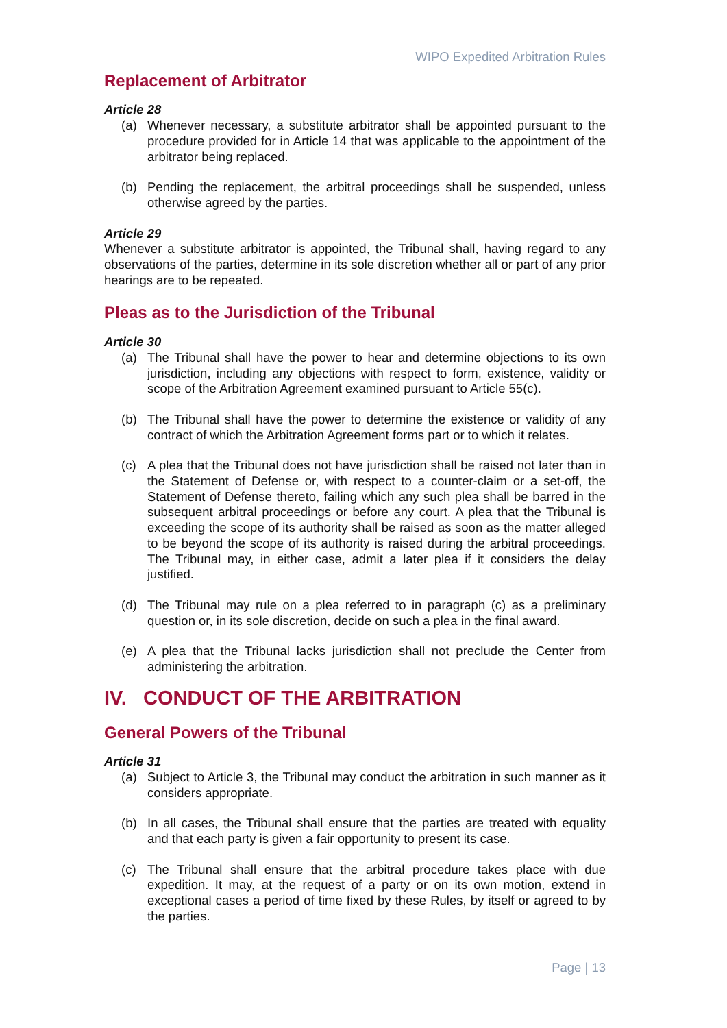WIPO Expedited Arbitration Rules
Replacement of Arbitrator
Article 28
(a) Whenever necessary, a substitute arbitrator shall be appointed pursuant to the procedure provided for in Article 14 that was applicable to the appointment of the arbitrator being replaced.
(b) Pending the replacement, the arbitral proceedings shall be suspended, unless otherwise agreed by the parties.
Article 29
Whenever a substitute arbitrator is appointed, the Tribunal shall, having regard to any observations of the parties, determine in its sole discretion whether all or part of any prior hearings are to be repeated.
Pleas as to the Jurisdiction of the Tribunal
Article 30
(a) The Tribunal shall have the power to hear and determine objections to its own jurisdiction, including any objections with respect to form, existence, validity or scope of the Arbitration Agreement examined pursuant to Article 55(c).
(b) The Tribunal shall have the power to determine the existence or validity of any contract of which the Arbitration Agreement forms part or to which it relates.
(c) A plea that the Tribunal does not have jurisdiction shall be raised not later than in the Statement of Defense or, with respect to a counter-claim or a set-off, the Statement of Defense thereto, failing which any such plea shall be barred in the subsequent arbitral proceedings or before any court. A plea that the Tribunal is exceeding the scope of its authority shall be raised as soon as the matter alleged to be beyond the scope of its authority is raised during the arbitral proceedings. The Tribunal may, in either case, admit a later plea if it considers the delay justified.
(d) The Tribunal may rule on a plea referred to in paragraph (c) as a preliminary question or, in its sole discretion, decide on such a plea in the final award.
(e) A plea that the Tribunal lacks jurisdiction shall not preclude the Center from administering the arbitration.
IV. CONDUCT OF THE ARBITRATION
General Powers of the Tribunal
Article 31
(a) Subject to Article 3, the Tribunal may conduct the arbitration in such manner as it considers appropriate.
(b) In all cases, the Tribunal shall ensure that the parties are treated with equality and that each party is given a fair opportunity to present its case.
(c) The Tribunal shall ensure that the arbitral procedure takes place with due expedition. It may, at the request of a party or on its own motion, extend in exceptional cases a period of time fixed by these Rules, by itself or agreed to by the parties.
Page | 13